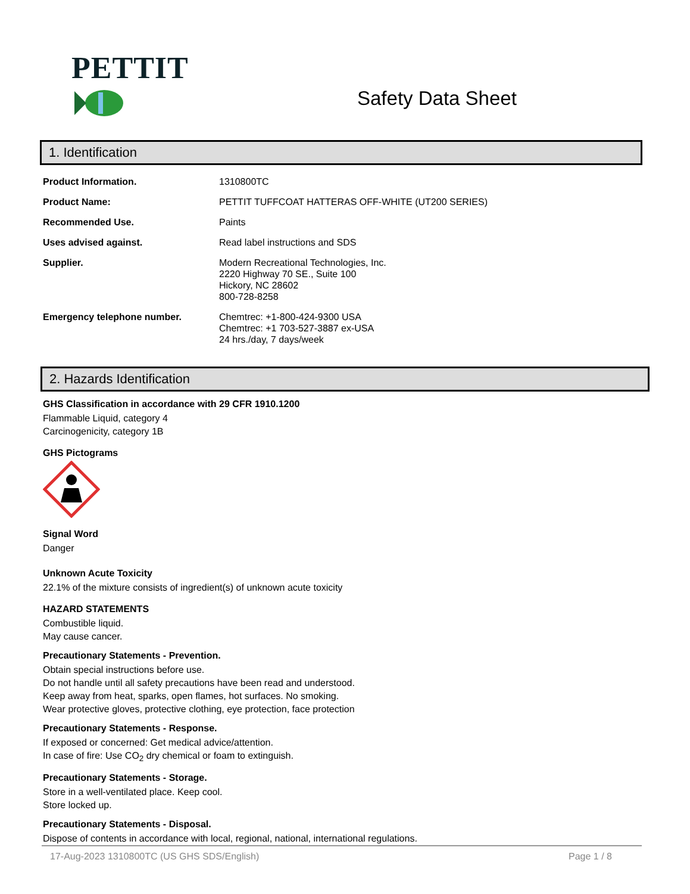PETTIT
Safety Data Sheet
1. Identification
| Product Information. | 1310800TC |
| Product Name: | PETTIT TUFFCOAT HATTERAS OFF-WHITE (UT200 SERIES) |
| Recommended Use. | Paints |
| Uses advised against. | Read label instructions and SDS |
| Supplier. | Modern Recreational Technologies, Inc. 2220 Highway 70 SE., Suite 100 Hickory, NC 28602 800-728-8258 |
| Emergency telephone number. | Chemtrec: +1-800-424-9300 USA Chemtrec: +1 703-527-3887 ex-USA 24 hrs./day, 7 days/week |
2. Hazards Identification
GHS Classification in accordance with 29 CFR 1910.1200
Flammable Liquid, category 4
Carcinogenicity, category 1B
GHS Pictograms
Signal Word
Danger
Unknown Acute Toxicity
22.1% of the mixture consists of ingredient(s) of unknown acute toxicity
HAZARD STATEMENTS
Combustible liquid.
May cause cancer.
Precautionary Statements - Prevention.
Obtain special instructions before use.
Do not handle until all safety precautions have been read and understood.
Keep away from heat, sparks, open flames, hot surfaces. No smoking.
Wear protective gloves, protective clothing, eye protection, face protection
Precautionary Statements - Response.
If exposed or concerned: Get medical advice/attention.
In case of fire: Use CO<sub>2</sub> dry chemical or foam to extinguish.
Precautionary Statements - Storage.
Store in a well-ventilated place. Keep cool.
Store locked up.
Precautionary Statements - Disposal.
Dispose of contents in accordance with local, regional, national, international regulations.
17-Aug-2023 1310800TC (US GHS SDS/English) Page 1 / 8